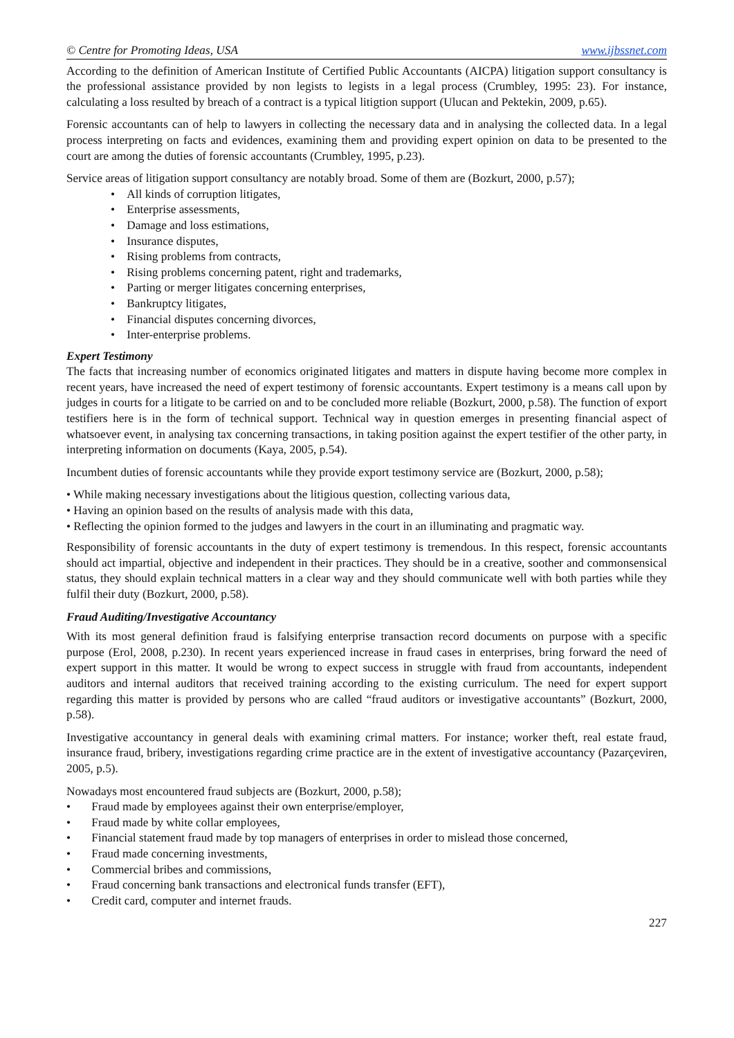© Centre for Promoting Ideas, USA www.ijbssnet.com
According to the definition of American Institute of Certified Public Accountants (AICPA) litigation support consultancy is the professional assistance provided by non legists to legists in a legal process (Crumbley, 1995: 23). For instance, calculating a loss resulted by breach of a contract is a typical litigtion support (Ulucan and Pektekin, 2009, p.65).
Forensic accountants can of help to lawyers in collecting the necessary data and in analysing the collected data. In a legal process interpreting on facts and evidences, examining them and providing expert opinion on data to be presented to the court are among the duties of forensic accountants (Crumbley, 1995, p.23).
Service areas of litigation support consultancy are notably broad. Some of them are (Bozkurt, 2000, p.57);
• All kinds of corruption litigates,
• Enterprise assessments,
• Damage and loss estimations,
• Insurance disputes,
• Rising problems from contracts,
• Rising problems concerning patent, right and trademarks,
• Parting or merger litigates concerning enterprises,
• Bankruptcy litigates,
• Financial disputes concerning divorces,
• Inter-enterprise problems.
Expert Testimony
The facts that increasing number of economics originated litigates and matters in dispute having become more complex in recent years, have increased the need of expert testimony of forensic accountants. Expert testimony is a means call upon by judges in courts for a litigate to be carried on and to be concluded more reliable (Bozkurt, 2000, p.58). The function of export testifiers here is in the form of technical support. Technical way in question emerges in presenting financial aspect of whatsoever event, in analysing tax concerning transactions, in taking position against the expert testifier of the other party, in interpreting information on documents (Kaya, 2005, p.54).
Incumbent duties of forensic accountants while they provide export testimony service are (Bozkurt, 2000, p.58);
• While making necessary investigations about the litigious question, collecting various data,
• Having an opinion based on the results of analysis made with this data,
• Reflecting the opinion formed to the judges and lawyers in the court in an illuminating and pragmatic way.
Responsibility of forensic accountants in the duty of expert testimony is tremendous. In this respect, forensic accountants should act impartial, objective and independent in their practices. They should be in a creative, soother and commonsensical status, they should explain technical matters in a clear way and they should communicate well with both parties while they fulfil their duty (Bozkurt, 2000, p.58).
Fraud Auditing/Investigative Accountancy
With its most general definition fraud is falsifying enterprise transaction record documents on purpose with a specific purpose (Erol, 2008, p.230). In recent years experienced increase in fraud cases in enterprises, bring forward the need of expert support in this matter. It would be wrong to expect success in struggle with fraud from accountants, independent auditors and internal auditors that received training according to the existing curriculum. The need for expert support regarding this matter is provided by persons who are called “fraud auditors or investigative accountants” (Bozkurt, 2000, p.58).
Investigative accountancy in general deals with examining crimal matters. For instance; worker theft, real estate fraud, insurance fraud, bribery, investigations regarding crime practice are in the extent of investigative accountancy (Pazarçeviren, 2005, p.5).
Nowadays most encountered fraud subjects are (Bozkurt, 2000, p.58);
• Fraud made by employees against their own enterprise/employer,
• Fraud made by white collar employees,
• Financial statement fraud made by top managers of enterprises in order to mislead those concerned,
• Fraud made concerning investments,
• Commercial bribes and commissions,
• Fraud concerning bank transactions and electronical funds transfer (EFT),
• Credit card, computer and internet frauds.
227